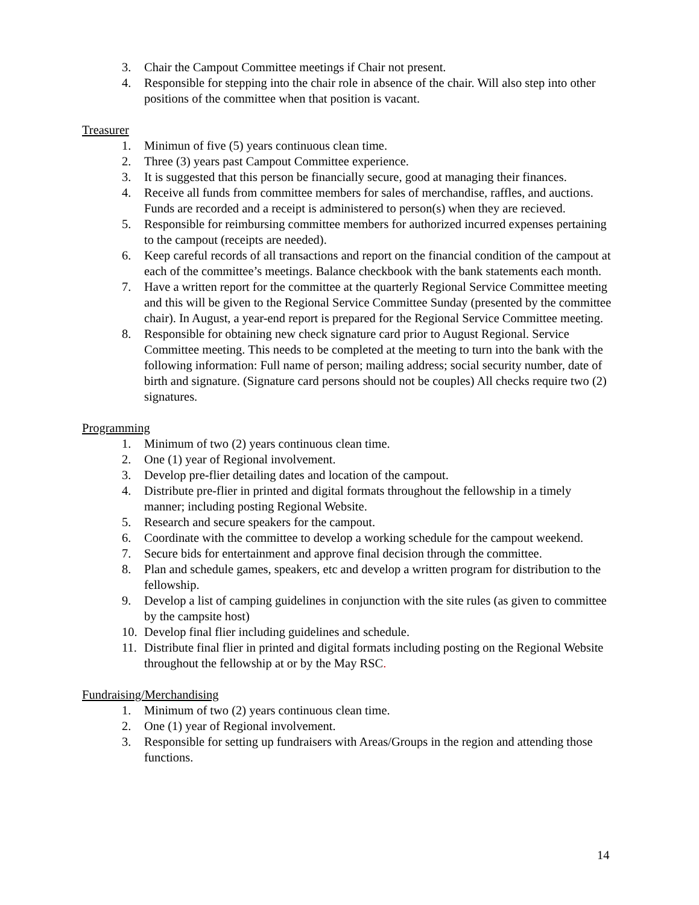3. Chair the Campout Committee meetings if Chair not present.
4. Responsible for stepping into the chair role in absence of the chair. Will also step into other positions of the committee when that position is vacant.
Treasurer
1. Minimun of five (5) years continuous clean time.
2. Three (3) years past Campout Committee experience.
3. It is suggested that this person be financially secure, good at managing their finances.
4. Receive all funds from committee members for sales of merchandise, raffles, and auctions. Funds are recorded and a receipt is administered to person(s) when they are recieved.
5. Responsible for reimbursing committee members for authorized incurred expenses pertaining to the campout (receipts are needed).
6. Keep careful records of all transactions and report on the financial condition of the campout at each of the committee’s meetings. Balance checkbook with the bank statements each month.
7. Have a written report for the committee at the quarterly Regional Service Committee meeting and this will be given to the Regional Service Committee Sunday (presented by the committee chair). In August, a year-end report is prepared for the Regional Service Committee meeting.
8. Responsible for obtaining new check signature card prior to August Regional. Service Committee meeting. This needs to be completed at the meeting to turn into the bank with the following information: Full name of person; mailing address; social security number, date of birth and signature. (Signature card persons should not be couples) All checks require two (2) signatures.
Programming
1. Minimum of two (2) years continuous clean time.
2. One (1) year of Regional involvement.
3. Develop pre-flier detailing dates and location of the campout.
4. Distribute pre-flier in printed and digital formats throughout the fellowship in a timely manner; including posting Regional Website.
5. Research and secure speakers for the campout.
6. Coordinate with the committee to develop a working schedule for the campout weekend.
7. Secure bids for entertainment and approve final decision through the committee.
8. Plan and schedule games, speakers, etc and develop a written program for distribution to the fellowship.
9. Develop a list of camping guidelines in conjunction with the site rules (as given to committee by the campsite host)
10. Develop final flier including guidelines and schedule.
11. Distribute final flier in printed and digital formats including posting on the Regional Website throughout the fellowship at or by the May RSC.
Fundraising/Merchandising
1. Minimum of two (2) years continuous clean time.
2. One (1) year of Regional involvement.
3. Responsible for setting up fundraisers with Areas/Groups in the region and attending those functions.
14